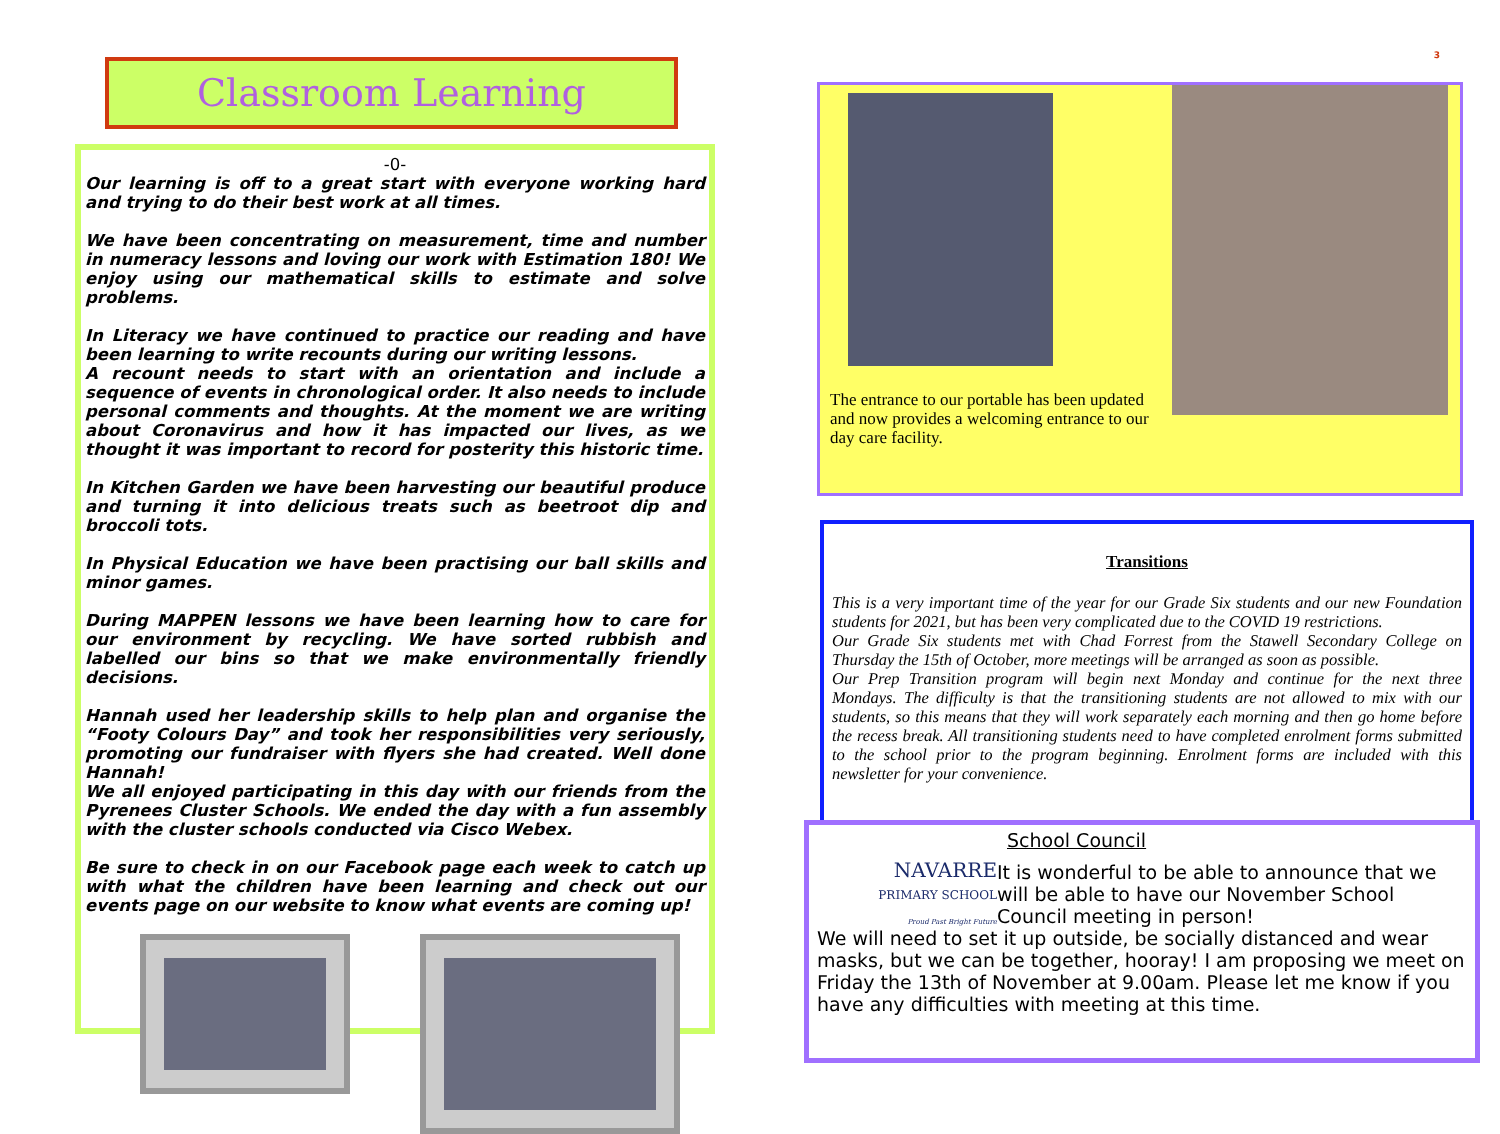Classroom Learning
-0-
Our learning is off to a great start with everyone working hard and trying to do their best work at all times.
We have been concentrating on measurement, time and number in numeracy lessons and loving our work with Estimation 180! We enjoy using our mathematical skills to estimate and solve problems.
In Literacy we have continued to practice our reading and have been learning to write recounts during our writing lessons.
A recount needs to start with an orientation and include a sequence of events in chronological order. It also needs to include personal comments and thoughts. At the moment we are writing about Coronavirus and how it has impacted our lives, as we thought it was important to record for posterity this historic time.
In Kitchen Garden we have been harvesting our beautiful produce and turning it into delicious treats such as beetroot dip and broccoli tots.
In Physical Education we have been practising our ball skills and minor games.
During MAPPEN lessons we have been learning how to care for our environment by recycling. We have sorted rubbish and labelled our bins so that we make environmentally friendly decisions.
Hannah used her leadership skills to help plan and organise the “Footy Colours Day” and took her responsibilities very seriously, promoting our fundraiser with flyers she had created. Well done Hannah!
We all enjoyed participating in this day with our friends from the Pyrenees Cluster Schools. We ended the day with a fun assembly with the cluster schools conducted via Cisco Webex.
Be sure to check in on our Facebook page each week to catch up with what the children have been learning and check out our events page on our website to know what events are coming up!
3
The entrance to our portable has been updated and now provides a welcoming entrance to our day care facility.
Transitions
This is a very important time of the year for our Grade Six students and our new Foundation students for 2021, but has been very complicated due to the COVID 19 restrictions.
Our Grade Six students met with Chad Forrest from the Stawell Secondary College on Thursday the 15th of October, more meetings will be arranged as soon as possible.
Our Prep Transition program will begin next Monday and continue for the next three Mondays. The difficulty is that the transitioning students are not allowed to mix with our students, so this means that they will work separately each morning and then go home before the recess break. All transitioning students need to have completed enrolment forms submitted to the school prior to the program beginning. Enrolment forms are included with this newsletter for your convenience.
NAVARRE
PRIMARY SCHOOL
Proud Past Bright Future
School Council
It is wonderful to be able to announce that we will be able to have our November School Council meeting in person!
We will need to set it up outside, be socially distanced and wear masks, but we can be together, hooray! I am proposing we meet on Friday the 13th of November at 9.00am. Please let me know if you have any difficulties with meeting at this time.